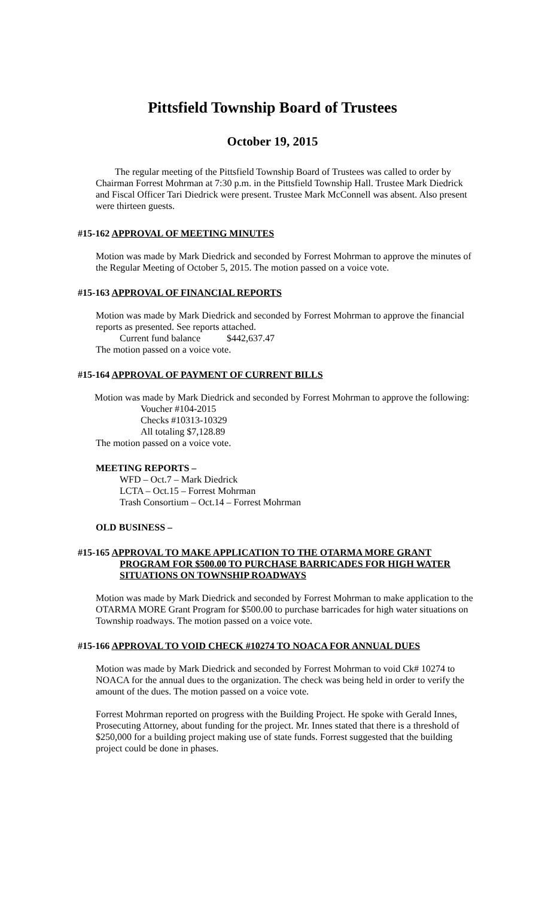Pittsfield Township Board of Trustees
October 19, 2015
The regular meeting of the Pittsfield Township Board of Trustees was called to order by Chairman Forrest Mohrman at 7:30 p.m. in the Pittsfield Township Hall. Trustee Mark Diedrick and Fiscal Officer Tari Diedrick were present. Trustee Mark McConnell was absent. Also present were thirteen guests.
#15-162 APPROVAL OF MEETING MINUTES
Motion was made by Mark Diedrick and seconded by Forrest Mohrman to approve the minutes of the Regular Meeting of October 5, 2015. The motion passed on a voice vote.
#15-163 APPROVAL OF FINANCIAL REPORTS
Motion was made by Mark Diedrick and seconded by Forrest Mohrman to approve the financial reports as presented. See reports attached.
Current fund balance $442,637.47
The motion passed on a voice vote.
#15-164 APPROVAL OF PAYMENT OF CURRENT BILLS
Motion was made by Mark Diedrick and seconded by Forrest Mohrman to approve the following:
Voucher #104-2015
Checks #10313-10329
All totaling $7,128.89
The motion passed on a voice vote.
MEETING REPORTS –
WFD – Oct.7 – Mark Diedrick
LCTA – Oct.15 – Forrest Mohrman
Trash Consortium – Oct.14 – Forrest Mohrman
OLD BUSINESS –
#15-165 APPROVAL TO MAKE APPLICATION TO THE OTARMA MORE GRANT
PROGRAM FOR $500.00 TO PURCHASE BARRICADES FOR HIGH WATER
SITUATIONS ON TOWNSHIP ROADWAYS
Motion was made by Mark Diedrick and seconded by Forrest Mohrman to make application to the OTARMA MORE Grant Program for $500.00 to purchase barricades for high water situations on Township roadways. The motion passed on a voice vote.
#15-166 APPROVAL TO VOID CHECK #10274 TO NOACA FOR ANNUAL DUES
Motion was made by Mark Diedrick and seconded by Forrest Mohrman to void Ck# 10274 to NOACA for the annual dues to the organization. The check was being held in order to verify the amount of the dues. The motion passed on a voice vote.
Forrest Mohrman reported on progress with the Building Project. He spoke with Gerald Innes, Prosecuting Attorney, about funding for the project. Mr. Innes stated that there is a threshold of $250,000 for a building project making use of state funds. Forrest suggested that the building project could be done in phases.